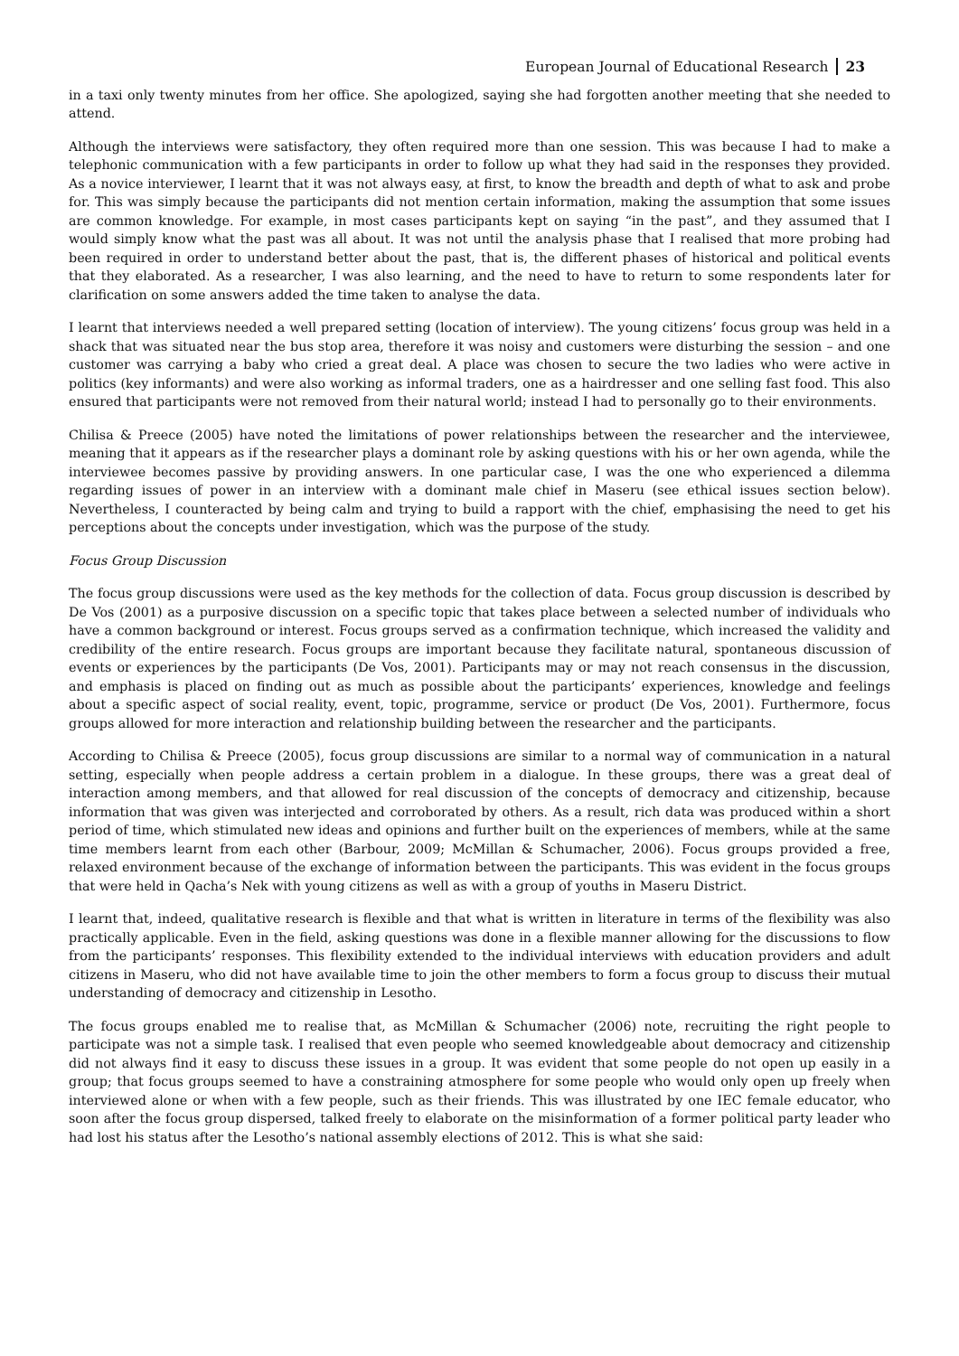European Journal of Educational Research 23
in a taxi only twenty minutes from her office. She apologized, saying she had forgotten another meeting that she needed to attend.
Although the interviews were satisfactory, they often required more than one session. This was because I had to make a telephonic communication with a few participants in order to follow up what they had said in the responses they provided. As a novice interviewer, I learnt that it was not always easy, at first, to know the breadth and depth of what to ask and probe for. This was simply because the participants did not mention certain information, making the assumption that some issues are common knowledge. For example, in most cases participants kept on saying “in the past”, and they assumed that I would simply know what the past was all about. It was not until the analysis phase that I realised that more probing had been required in order to understand better about the past, that is, the different phases of historical and political events that they elaborated. As a researcher, I was also learning, and the need to have to return to some respondents later for clarification on some answers added the time taken to analyse the data.
I learnt that interviews needed a well prepared setting (location of interview). The young citizens’ focus group was held in a shack that was situated near the bus stop area, therefore it was noisy and customers were disturbing the session – and one customer was carrying a baby who cried a great deal. A place was chosen to secure the two ladies who were active in politics (key informants) and were also working as informal traders, one as a hairdresser and one selling fast food. This also ensured that participants were not removed from their natural world; instead I had to personally go to their environments.
Chilisa & Preece (2005) have noted the limitations of power relationships between the researcher and the interviewee, meaning that it appears as if the researcher plays a dominant role by asking questions with his or her own agenda, while the interviewee becomes passive by providing answers. In one particular case, I was the one who experienced a dilemma regarding issues of power in an interview with a dominant male chief in Maseru (see ethical issues section below). Nevertheless, I counteracted by being calm and trying to build a rapport with the chief, emphasising the need to get his perceptions about the concepts under investigation, which was the purpose of the study.
Focus Group Discussion
The focus group discussions were used as the key methods for the collection of data. Focus group discussion is described by De Vos (2001) as a purposive discussion on a specific topic that takes place between a selected number of individuals who have a common background or interest. Focus groups served as a confirmation technique, which increased the validity and credibility of the entire research. Focus groups are important because they facilitate natural, spontaneous discussion of events or experiences by the participants (De Vos, 2001). Participants may or may not reach consensus in the discussion, and emphasis is placed on finding out as much as possible about the participants’ experiences, knowledge and feelings about a specific aspect of social reality, event, topic, programme, service or product (De Vos, 2001). Furthermore, focus groups allowed for more interaction and relationship building between the researcher and the participants.
According to Chilisa & Preece (2005), focus group discussions are similar to a normal way of communication in a natural setting, especially when people address a certain problem in a dialogue. In these groups, there was a great deal of interaction among members, and that allowed for real discussion of the concepts of democracy and citizenship, because information that was given was interjected and corroborated by others. As a result, rich data was produced within a short period of time, which stimulated new ideas and opinions and further built on the experiences of members, while at the same time members learnt from each other (Barbour, 2009; McMillan & Schumacher, 2006). Focus groups provided a free, relaxed environment because of the exchange of information between the participants. This was evident in the focus groups that were held in Qacha’s Nek with young citizens as well as with a group of youths in Maseru District.
I learnt that, indeed, qualitative research is flexible and that what is written in literature in terms of the flexibility was also practically applicable. Even in the field, asking questions was done in a flexible manner allowing for the discussions to flow from the participants’ responses. This flexibility extended to the individual interviews with education providers and adult citizens in Maseru, who did not have available time to join the other members to form a focus group to discuss their mutual understanding of democracy and citizenship in Lesotho.
The focus groups enabled me to realise that, as McMillan & Schumacher (2006) note, recruiting the right people to participate was not a simple task. I realised that even people who seemed knowledgeable about democracy and citizenship did not always find it easy to discuss these issues in a group. It was evident that some people do not open up easily in a group; that focus groups seemed to have a constraining atmosphere for some people who would only open up freely when interviewed alone or when with a few people, such as their friends. This was illustrated by one IEC female educator, who soon after the focus group dispersed, talked freely to elaborate on the misinformation of a former political party leader who had lost his status after the Lesotho’s national assembly elections of 2012. This is what she said: